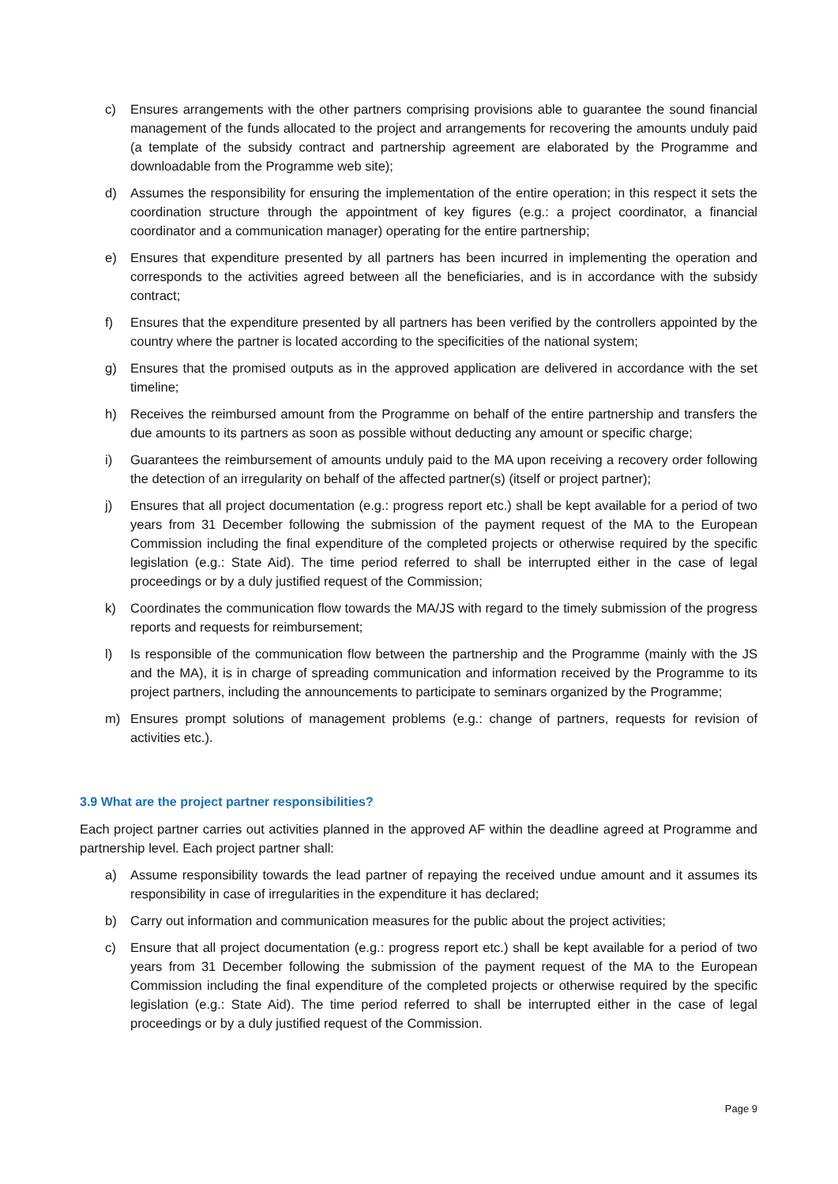c) Ensures arrangements with the other partners comprising provisions able to guarantee the sound financial management of the funds allocated to the project and arrangements for recovering the amounts unduly paid (a template of the subsidy contract and partnership agreement are elaborated by the Programme and downloadable from the Programme web site);
d) Assumes the responsibility for ensuring the implementation of the entire operation; in this respect it sets the coordination structure through the appointment of key figures (e.g.: a project coordinator, a financial coordinator and a communication manager) operating for the entire partnership;
e) Ensures that expenditure presented by all partners has been incurred in implementing the operation and corresponds to the activities agreed between all the beneficiaries, and is in accordance with the subsidy contract;
f) Ensures that the expenditure presented by all partners has been verified by the controllers appointed by the country where the partner is located according to the specificities of the national system;
g) Ensures that the promised outputs as in the approved application are delivered in accordance with the set timeline;
h) Receives the reimbursed amount from the Programme on behalf of the entire partnership and transfers the due amounts to its partners as soon as possible without deducting any amount or specific charge;
i) Guarantees the reimbursement of amounts unduly paid to the MA upon receiving a recovery order following the detection of an irregularity on behalf of the affected partner(s) (itself or project partner);
j) Ensures that all project documentation (e.g.: progress report etc.) shall be kept available for a period of two years from 31 December following the submission of the payment request of the MA to the European Commission including the final expenditure of the completed projects or otherwise required by the specific legislation (e.g.: State Aid). The time period referred to shall be interrupted either in the case of legal proceedings or by a duly justified request of the Commission;
k) Coordinates the communication flow towards the MA/JS with regard to the timely submission of the progress reports and requests for reimbursement;
l) Is responsible of the communication flow between the partnership and the Programme (mainly with the JS and the MA), it is in charge of spreading communication and information received by the Programme to its project partners, including the announcements to participate to seminars organized by the Programme;
m) Ensures prompt solutions of management problems (e.g.: change of partners, requests for revision of activities etc.).
3.9 What are the project partner responsibilities?
Each project partner carries out activities planned in the approved AF within the deadline agreed at Programme and partnership level. Each project partner shall:
a) Assume responsibility towards the lead partner of repaying the received undue amount and it assumes its responsibility in case of irregularities in the expenditure it has declared;
b) Carry out information and communication measures for the public about the project activities;
c) Ensure that all project documentation (e.g.: progress report etc.) shall be kept available for a period of two years from 31 December following the submission of the payment request of the MA to the European Commission including the final expenditure of the completed projects or otherwise required by the specific legislation (e.g.: State Aid). The time period referred to shall be interrupted either in the case of legal proceedings or by a duly justified request of the Commission.
Page 9